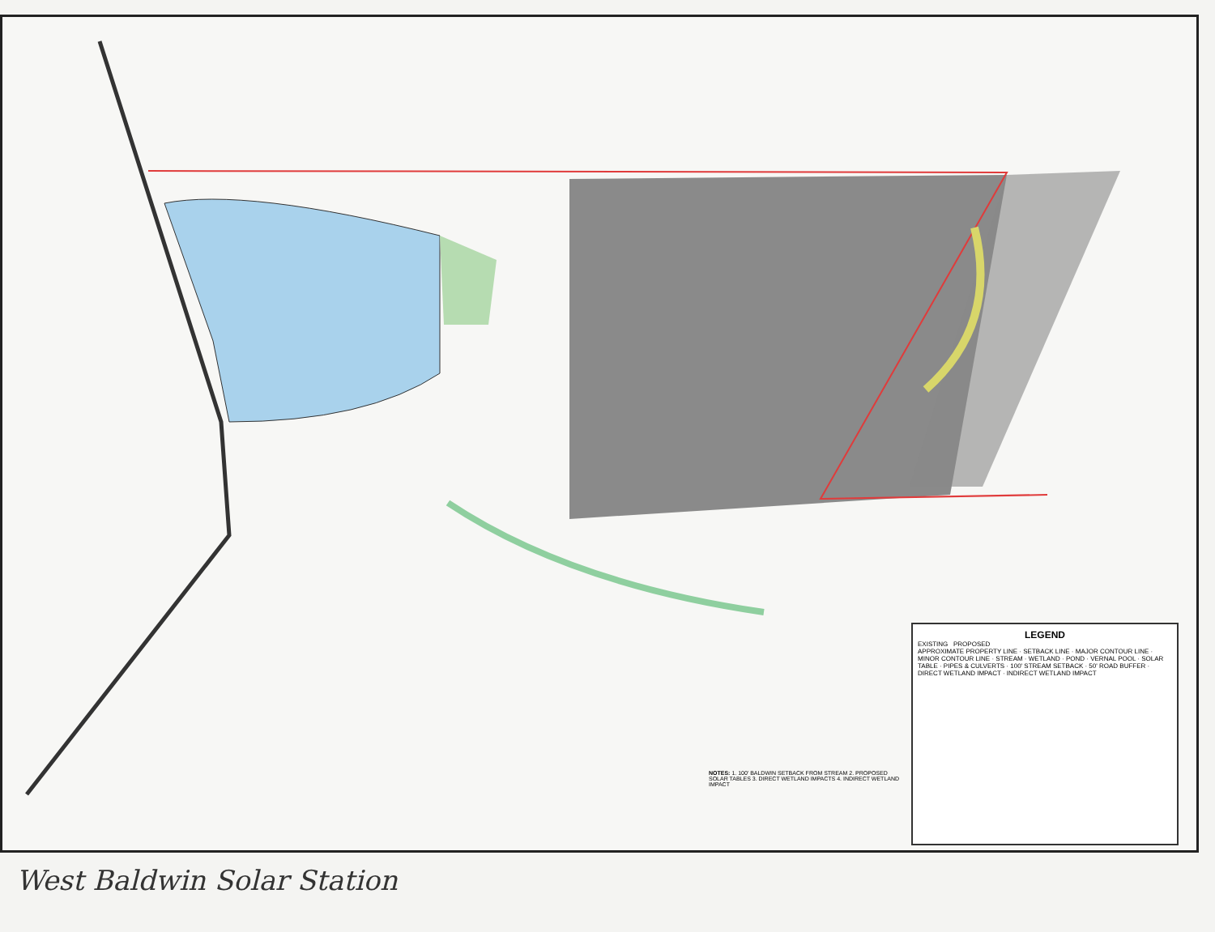LEGEND
EXISTING PROPOSED
APPROXIMATE PROPERTY LINE · SETBACK LINE · MAJOR CONTOUR LINE · MINOR CONTOUR LINE · STREAM · WETLAND · POND · VERNAL POOL · SOLAR TABLE · PIPES & CULVERTS · 100' STREAM SETBACK · 50' ROAD BUFFER · DIRECT WETLAND IMPACT · INDIRECT WETLAND IMPACT
NOTES: 1. 100' BALDWIN SETBACK FROM STREAM 2. PROPOSED SOLAR TABLES 3. DIRECT WETLAND IMPACTS 4. INDIRECT WETLAND IMPACT
West Baldwin Solar Station